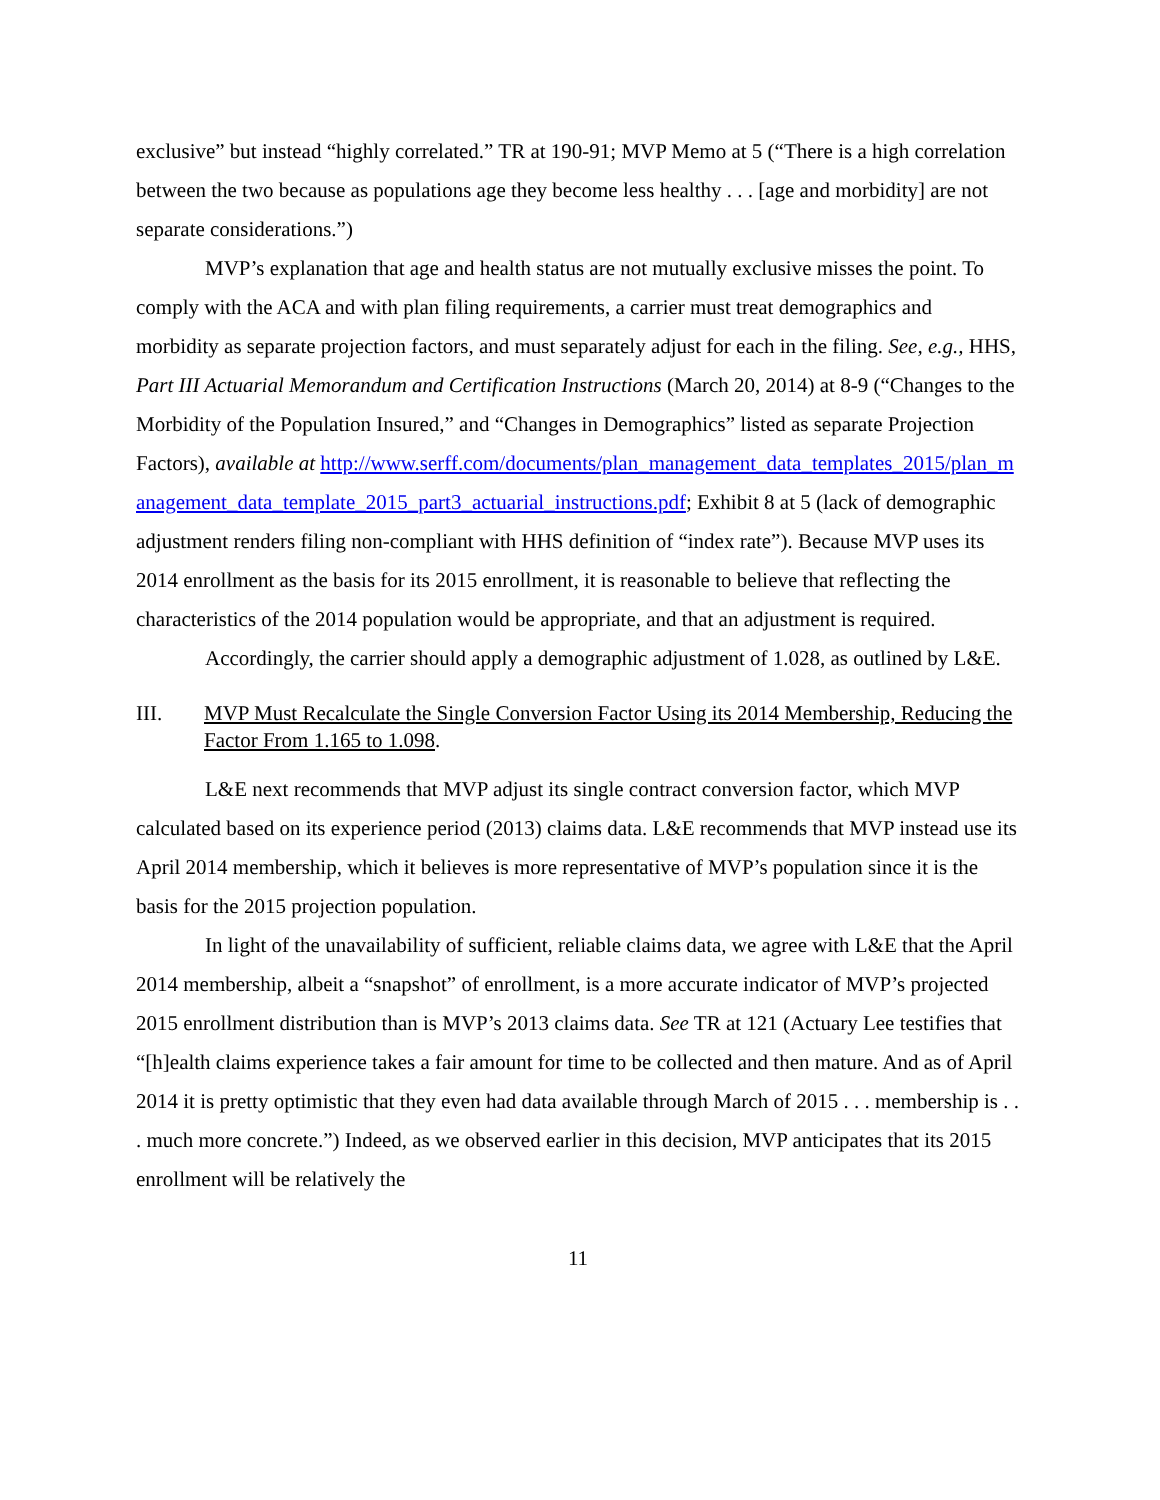exclusive” but instead “highly correlated.” TR at 190-91; MVP Memo at 5 (“There is a high correlation between the two because as populations age they become less healthy . . . [age and morbidity] are not separate considerations.”)
MVP’s explanation that age and health status are not mutually exclusive misses the point. To comply with the ACA and with plan filing requirements, a carrier must treat demographics and morbidity as separate projection factors, and must separately adjust for each in the filing. See, e.g., HHS, Part III Actuarial Memorandum and Certification Instructions (March 20, 2014) at 8-9 (“Changes to the Morbidity of the Population Insured,” and “Changes in Demographics” listed as separate Projection Factors), available at http://www.serff.com/documents/plan_management_data_templates_2015/plan_management_data_template_2015_part3_actuarial_instructions.pdf; Exhibit 8 at 5 (lack of demographic adjustment renders filing non-compliant with HHS definition of “index rate”). Because MVP uses its 2014 enrollment as the basis for its 2015 enrollment, it is reasonable to believe that reflecting the characteristics of the 2014 population would be appropriate, and that an adjustment is required.
Accordingly, the carrier should apply a demographic adjustment of 1.028, as outlined by L&E.
III. MVP Must Recalculate the Single Conversion Factor Using its 2014 Membership, Reducing the Factor From 1.165 to 1.098.
L&E next recommends that MVP adjust its single contract conversion factor, which MVP calculated based on its experience period (2013) claims data. L&E recommends that MVP instead use its April 2014 membership, which it believes is more representative of MVP’s population since it is the basis for the 2015 projection population.
In light of the unavailability of sufficient, reliable claims data, we agree with L&E that the April 2014 membership, albeit a “snapshot” of enrollment, is a more accurate indicator of MVP’s projected 2015 enrollment distribution than is MVP’s 2013 claims data. See TR at 121 (Actuary Lee testifies that “[h]ealth claims experience takes a fair amount for time to be collected and then mature. And as of April 2014 it is pretty optimistic that they even had data available through March of 2015 . . . membership is . . . much more concrete.”) Indeed, as we observed earlier in this decision, MVP anticipates that its 2015 enrollment will be relatively the
11